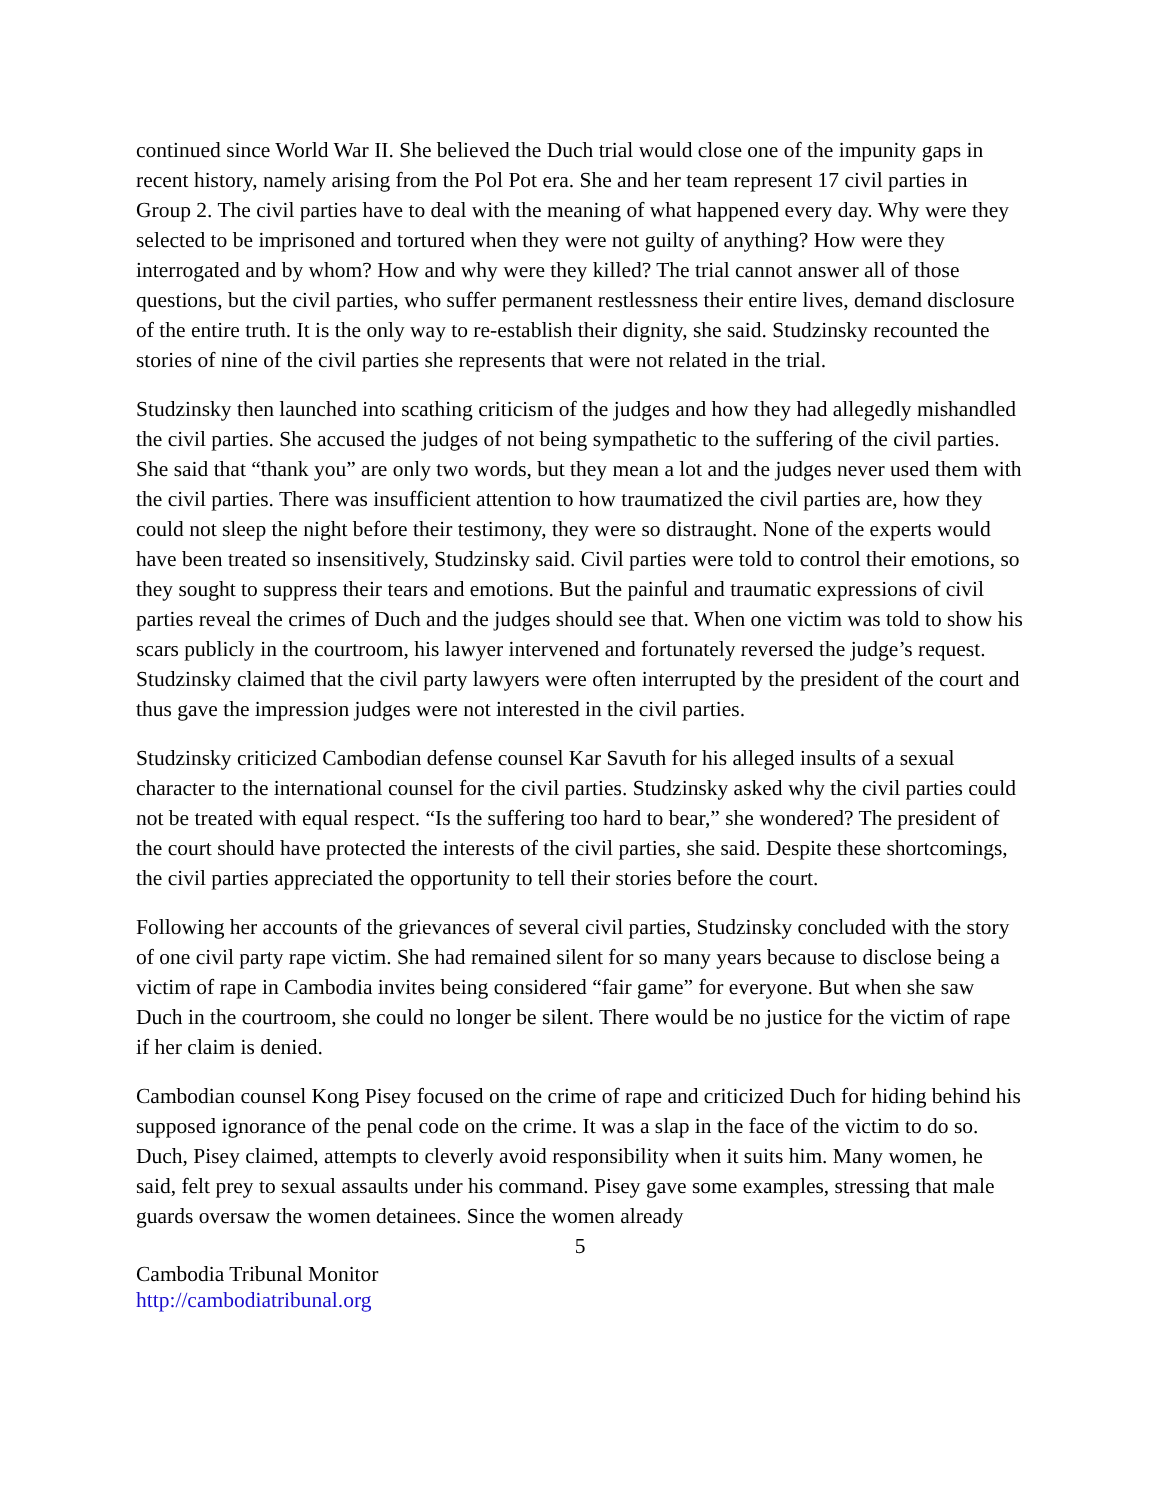continued since World War II. She believed the Duch trial would close one of the impunity gaps in recent history, namely arising from the Pol Pot era. She and her team represent 17 civil parties in Group 2. The civil parties have to deal with the meaning of what happened every day. Why were they selected to be imprisoned and tortured when they were not guilty of anything? How were they interrogated and by whom? How and why were they killed? The trial cannot answer all of those questions, but the civil parties, who suffer permanent restlessness their entire lives, demand disclosure of the entire truth. It is the only way to re-establish their dignity, she said. Studzinsky recounted the stories of nine of the civil parties she represents that were not related in the trial.
Studzinsky then launched into scathing criticism of the judges and how they had allegedly mishandled the civil parties. She accused the judges of not being sympathetic to the suffering of the civil parties. She said that “thank you” are only two words, but they mean a lot and the judges never used them with the civil parties. There was insufficient attention to how traumatized the civil parties are, how they could not sleep the night before their testimony, they were so distraught. None of the experts would have been treated so insensitively, Studzinsky said. Civil parties were told to control their emotions, so they sought to suppress their tears and emotions. But the painful and traumatic expressions of civil parties reveal the crimes of Duch and the judges should see that. When one victim was told to show his scars publicly in the courtroom, his lawyer intervened and fortunately reversed the judge’s request. Studzinsky claimed that the civil party lawyers were often interrupted by the president of the court and thus gave the impression judges were not interested in the civil parties.
Studzinsky criticized Cambodian defense counsel Kar Savuth for his alleged insults of a sexual character to the international counsel for the civil parties. Studzinsky asked why the civil parties could not be treated with equal respect. “Is the suffering too hard to bear,” she wondered? The president of the court should have protected the interests of the civil parties, she said. Despite these shortcomings, the civil parties appreciated the opportunity to tell their stories before the court.
Following her accounts of the grievances of several civil parties, Studzinsky concluded with the story of one civil party rape victim. She had remained silent for so many years because to disclose being a victim of rape in Cambodia invites being considered “fair game” for everyone. But when she saw Duch in the courtroom, she could no longer be silent. There would be no justice for the victim of rape if her claim is denied.
Cambodian counsel Kong Pisey focused on the crime of rape and criticized Duch for hiding behind his supposed ignorance of the penal code on the crime. It was a slap in the face of the victim to do so. Duch, Pisey claimed, attempts to cleverly avoid responsibility when it suits him. Many women, he said, felt prey to sexual assaults under his command. Pisey gave some examples, stressing that male guards oversaw the women detainees. Since the women already
5
Cambodia Tribunal Monitor
http://cambodiatribunal.org